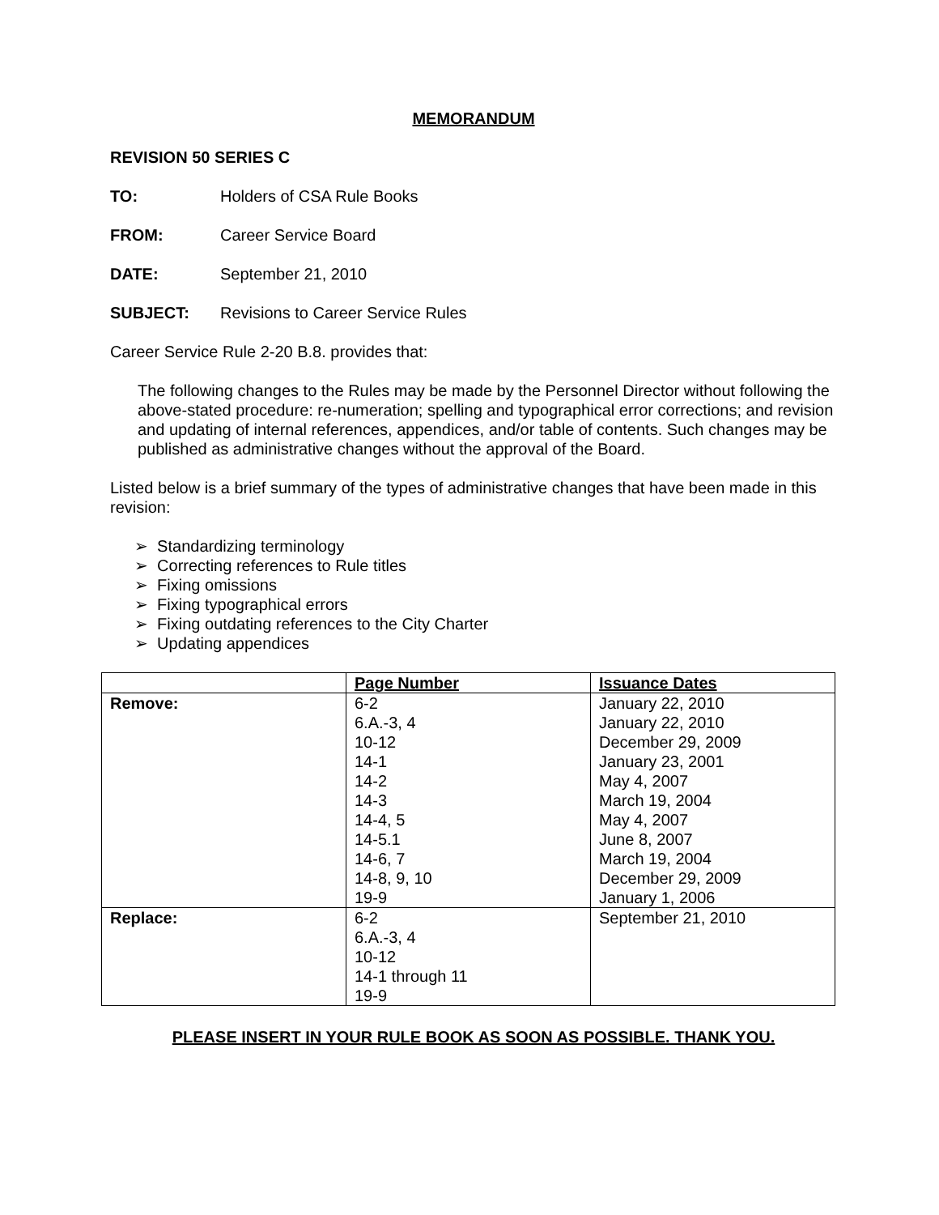MEMORANDUM
REVISION 50 SERIES C
TO: Holders of CSA Rule Books
FROM: Career Service Board
DATE: September 21, 2010
SUBJECT: Revisions to Career Service Rules
Career Service Rule 2-20 B.8. provides that:
The following changes to the Rules may be made by the Personnel Director without following the above-stated procedure: re-numeration; spelling and typographical error corrections; and revision and updating of internal references, appendices, and/or table of contents. Such changes may be published as administrative changes without the approval of the Board.
Listed below is a brief summary of the types of administrative changes that have been made in this revision:
➢ Standardizing terminology
➢ Correcting references to Rule titles
➢ Fixing omissions
➢ Fixing typographical errors
➢ Fixing outdating references to the City Charter
➢ Updating appendices
| | Page Number | Issuance Dates |
| --- | --- | --- |
| Remove: | 6-2 6.A.-3, 4 10-12 14-1 14-2 14-3 14-4, 5 14-5.1 14-6, 7 14-8, 9, 10 19-9 | January 22, 2010 January 22, 2010 December 29, 2009 January 23, 2001 May 4, 2007 March 19, 2004 May 4, 2007 June 8, 2007 March 19, 2004 December 29, 2009 January 1, 2006 |
| Replace: | 6-2 6.A.-3, 4 10-12 14-1 through 11 19-9 | September 21, 2010 |
PLEASE INSERT IN YOUR RULE BOOK AS SOON AS POSSIBLE. THANK YOU.